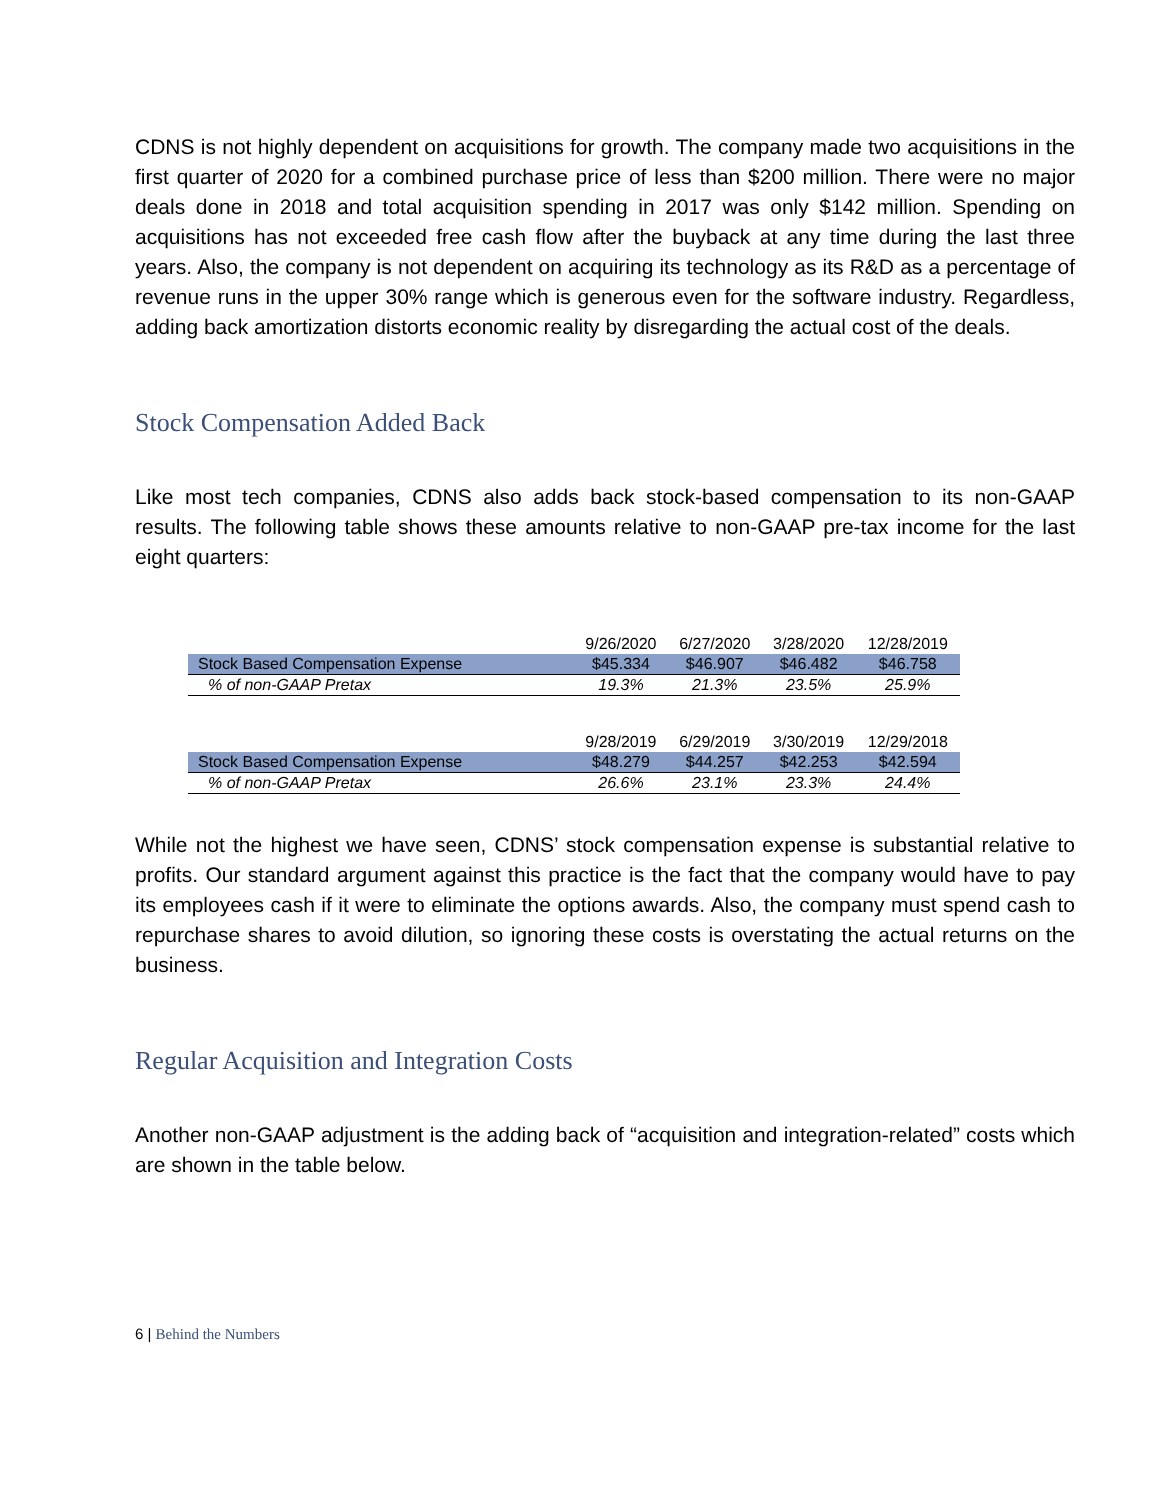CDNS is not highly dependent on acquisitions for growth. The company made two acquisitions in the first quarter of 2020 for a combined purchase price of less than $200 million. There were no major deals done in 2018 and total acquisition spending in 2017 was only $142 million. Spending on acquisitions has not exceeded free cash flow after the buyback at any time during the last three years. Also, the company is not dependent on acquiring its technology as its R&D as a percentage of revenue runs in the upper 30% range which is generous even for the software industry. Regardless, adding back amortization distorts economic reality by disregarding the actual cost of the deals.
Stock Compensation Added Back
Like most tech companies, CDNS also adds back stock-based compensation to its non-GAAP results. The following table shows these amounts relative to non-GAAP pre-tax income for the last eight quarters:
| | 9/26/2020 | 6/27/2020 | 3/28/2020 | 12/28/2019 |
| --- | --- | --- | --- | --- |
| Stock Based Compensation Expense | $45.334 | $46.907 | $46.482 | $46.758 |
| % of non-GAAP Pretax | 19.3% | 21.3% | 23.5% | 25.9% |
| | 9/28/2019 | 6/29/2019 | 3/30/2019 | 12/29/2018 |
| --- | --- | --- | --- | --- |
| Stock Based Compensation Expense | $48.279 | $44.257 | $42.253 | $42.594 |
| % of non-GAAP Pretax | 26.6% | 23.1% | 23.3% | 24.4% |
While not the highest we have seen, CDNS’ stock compensation expense is substantial relative to profits. Our standard argument against this practice is the fact that the company would have to pay its employees cash if it were to eliminate the options awards. Also, the company must spend cash to repurchase shares to avoid dilution, so ignoring these costs is overstating the actual returns on the business.
Regular Acquisition and Integration Costs
Another non-GAAP adjustment is the adding back of “acquisition and integration-related” costs which are shown in the table below.
6 | Behind the Numbers